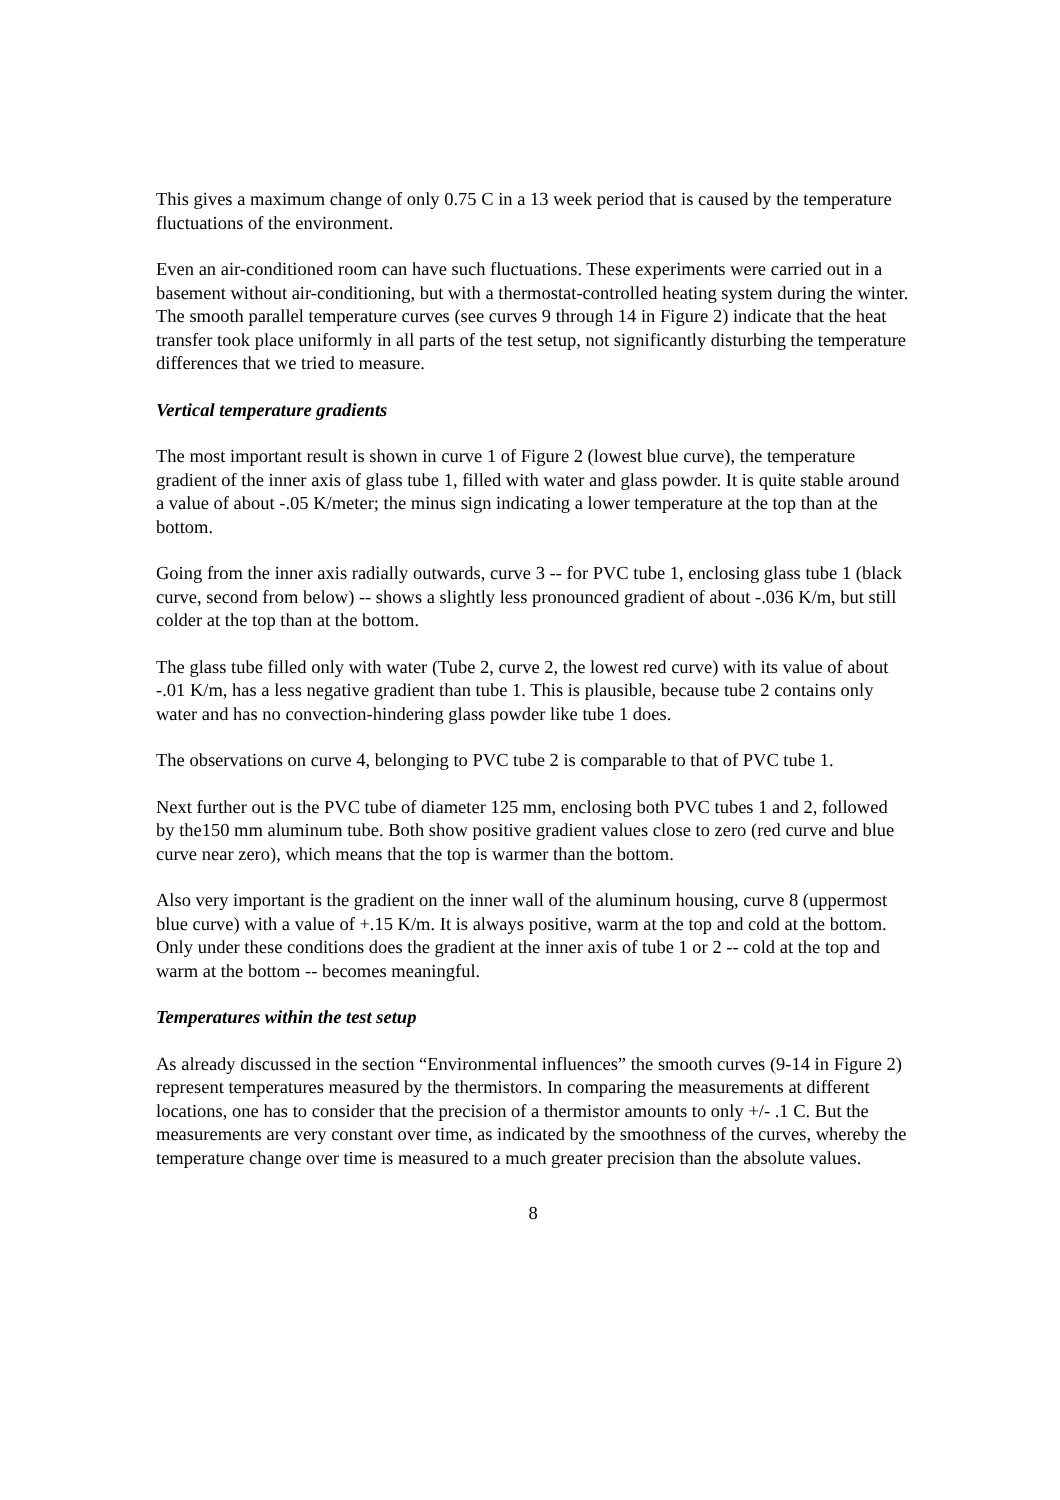This gives a maximum change of only 0.75 C in a 13 week period that is caused by the temperature fluctuations of the environment.
Even an air-conditioned room can have such fluctuations. These experiments were carried out in a basement without air-conditioning, but with a thermostat-controlled heating system during the winter. The smooth parallel temperature curves (see curves 9 through 14 in Figure 2) indicate that the heat transfer took place uniformly in all parts of the test setup, not significantly disturbing the temperature differences that we tried to measure.
Vertical temperature gradients
The most important result is shown in curve 1 of Figure 2 (lowest blue curve), the temperature gradient of the inner axis of glass tube 1, filled with water and glass powder. It is quite stable around a value of about -.05 K/meter; the minus sign indicating a lower temperature at the top than at the bottom.
Going from the inner axis radially outwards, curve 3 -- for PVC tube 1, enclosing glass tube 1 (black curve, second from below) -- shows a slightly less pronounced gradient of about -.036 K/m, but still colder at the top than at the bottom.
The glass tube filled only with water (Tube 2, curve 2, the lowest red curve) with its value of about -.01 K/m, has a less negative gradient than tube 1. This is plausible, because tube 2 contains only water and has no convection-hindering glass powder like tube 1 does.
The observations on curve 4, belonging to PVC tube 2 is comparable to that of PVC tube 1.
Next further out is the PVC tube of diameter 125 mm, enclosing both PVC tubes 1 and 2, followed by the150 mm aluminum tube. Both show positive gradient values close to zero (red curve and blue curve near zero), which means that the top is warmer than the bottom.
Also very important is the gradient on the inner wall of the aluminum housing, curve 8 (uppermost blue curve) with a value of +.15 K/m. It is always positive, warm at the top and cold at the bottom. Only under these conditions does the gradient at the inner axis of tube 1 or 2 -- cold at the top and warm at the bottom -- becomes meaningful.
Temperatures within the test setup
As already discussed in the section “Environmental influences” the smooth curves (9-14 in Figure 2) represent temperatures measured by the thermistors. In comparing the measurements at different locations, one has to consider that the precision of a thermistor amounts to only +/- .1 C. But the measurements are very constant over time, as indicated by the smoothness of the curves, whereby the temperature change over time is measured to a much greater precision than the absolute values.
8